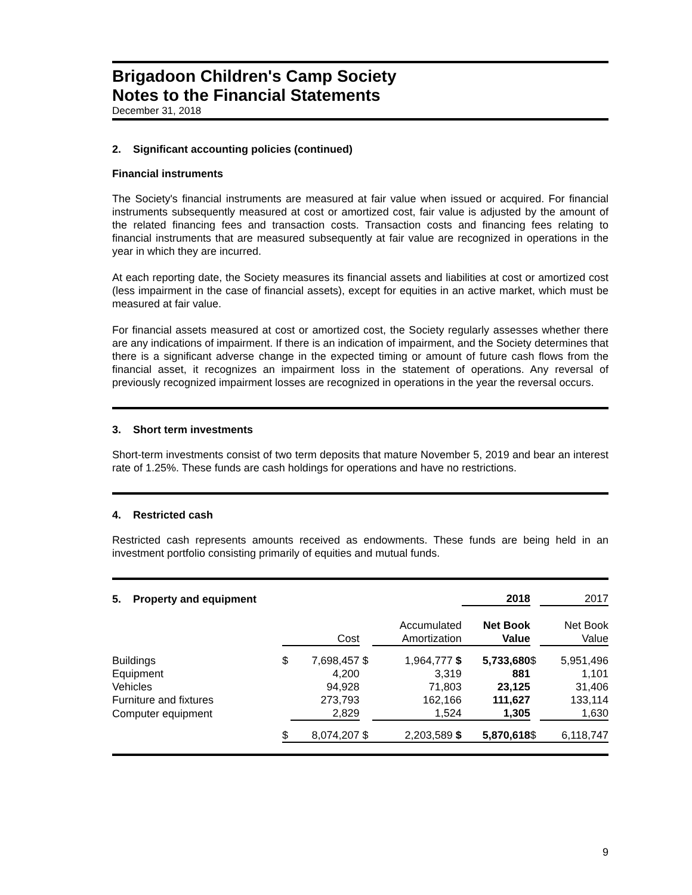Brigadoon Children's Camp Society
Notes to the Financial Statements
December 31, 2018
2. Significant accounting policies (continued)
Financial instruments
The Society's financial instruments are measured at fair value when issued or acquired. For financial instruments subsequently measured at cost or amortized cost, fair value is adjusted by the amount of the related financing fees and transaction costs. Transaction costs and financing fees relating to financial instruments that are measured subsequently at fair value are recognized in operations in the year in which they are incurred.
At each reporting date, the Society measures its financial assets and liabilities at cost or amortized cost (less impairment in the case of financial assets), except for equities in an active market, which must be measured at fair value.
For financial assets measured at cost or amortized cost, the Society regularly assesses whether there are any indications of impairment. If there is an indication of impairment, and the Society determines that there is a significant adverse change in the expected timing or amount of future cash flows from the financial asset, it recognizes an impairment loss in the statement of operations. Any reversal of previously recognized impairment losses are recognized in operations in the year the reversal occurs.
3. Short term investments
Short-term investments consist of two term deposits that mature November 5, 2019 and bear an interest rate of 1.25%. These funds are cash holdings for operations and have no restrictions.
4. Restricted cash
Restricted cash represents amounts received as endowments. These funds are being held in an investment portfolio consisting primarily of equities and mutual funds.
| 5. Property and equipment | | | | | 2018 | | 2017 |
| | | Cost | | Accumulated Amortization | Net Book Value | | Net Book Value |
| Buildings | $ | 7,698,457 | $ | 1,964,777 $ | 5,733,680 | $ | 5,951,496 |
| Equipment | | 4,200 | | 3,319 | 881 | | 1,101 |
| Vehicles | | 94,928 | | 71,803 | 23,125 | | 31,406 |
| Furniture and fixtures | | 273,793 | | 162,166 | 111,627 | | 133,114 |
| Computer equipment | | 2,829 | | 1,524 | 1,305 | | 1,630 |
| | $ | 8,074,207 | $ | 2,203,589 $ | 5,870,618 | $ | 6,118,747 |
9